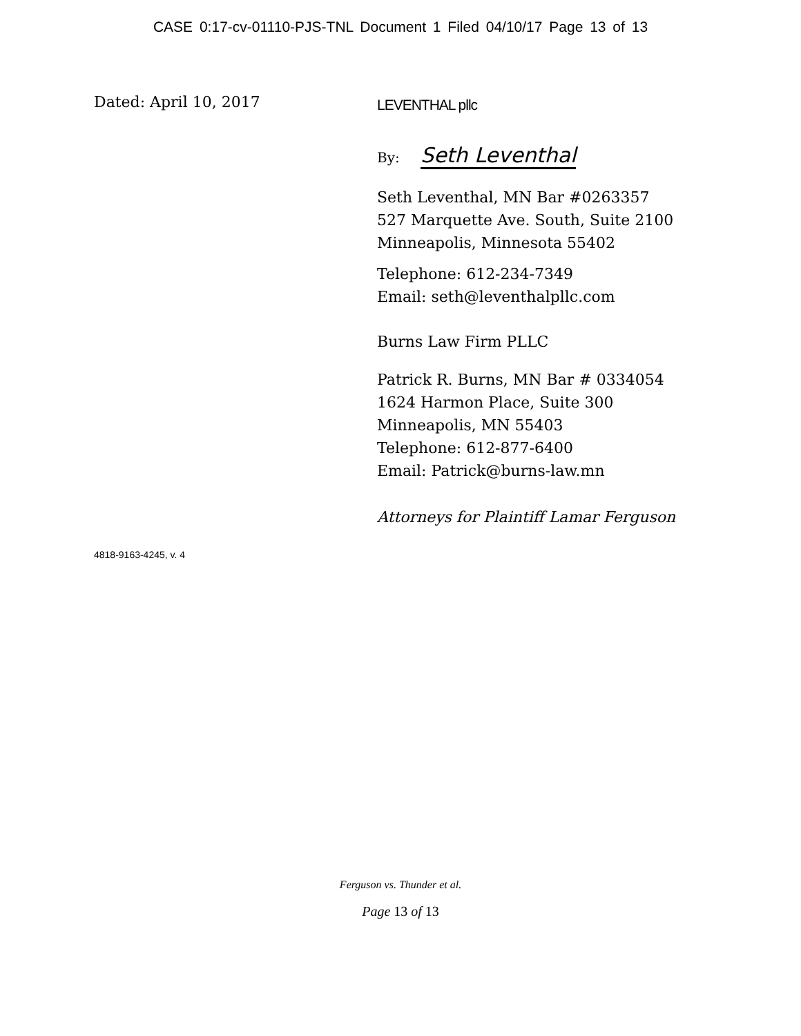CASE 0:17-cv-01110-PJS-TNL Document 1 Filed 04/10/17 Page 13 of 13
Dated: April 10, 2017
LEVENTHAL pllc
By: Seth Leventhal
Seth Leventhal, MN Bar #0263357
527 Marquette Ave. South, Suite 2100
Minneapolis, Minnesota 55402
Telephone: 612-234-7349
Email: seth@leventhalpllc.com
Burns Law Firm PLLC
Patrick R. Burns, MN Bar # 0334054
1624 Harmon Place, Suite 300
Minneapolis, MN 55403
Telephone: 612-877-6400
Email: Patrick@burns-law.mn
Attorneys for Plaintiff Lamar Ferguson
4818-9163-4245, v. 4
Ferguson vs. Thunder et al.
Page 13 of 13